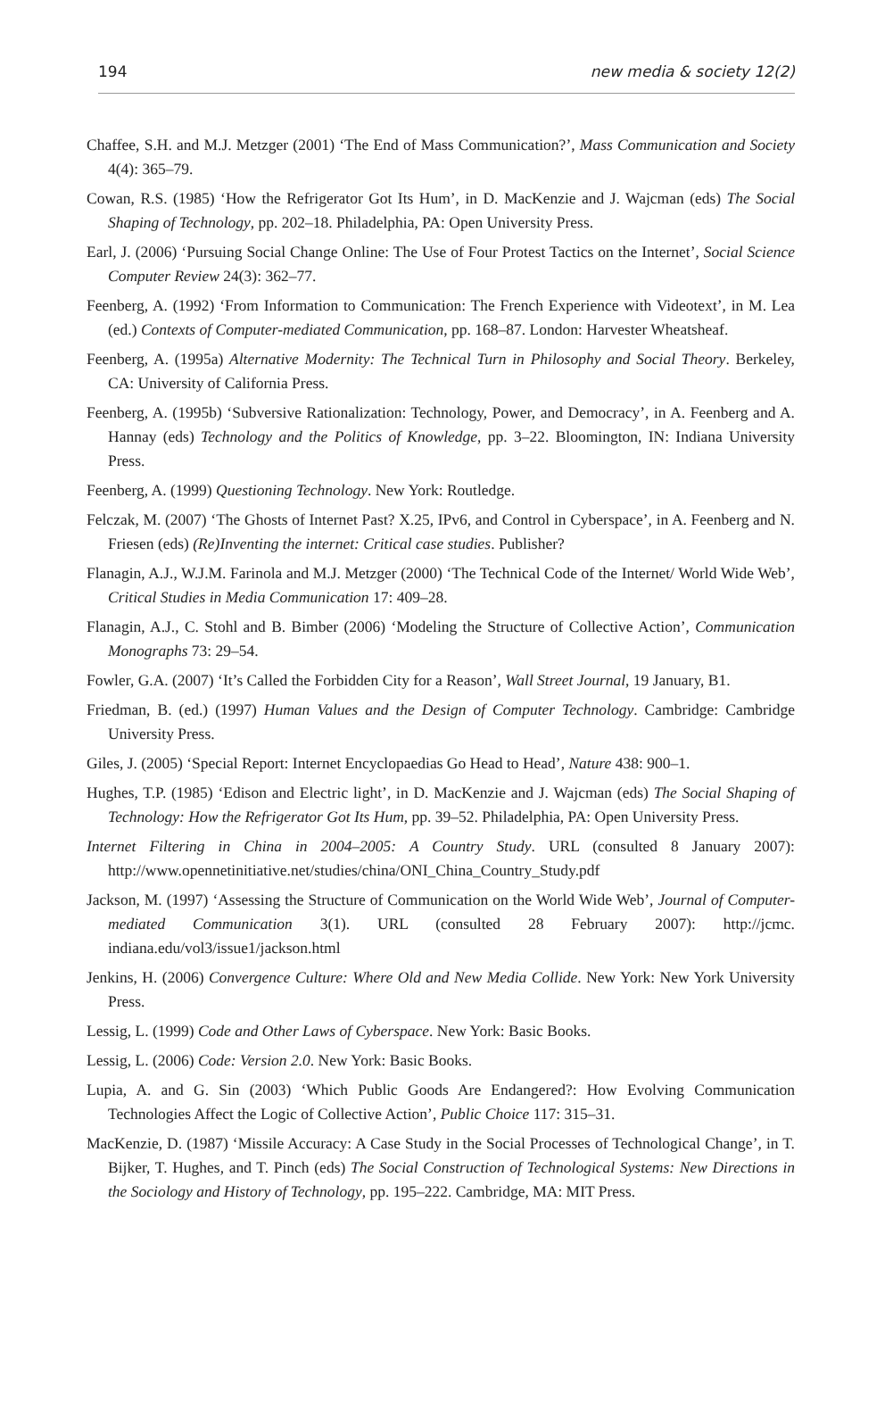194 new media & society 12(2)
Chaffee, S.H. and M.J. Metzger (2001) ‘The End of Mass Communication?’, Mass Communication and Society 4(4): 365–79.
Cowan, R.S. (1985) ‘How the Refrigerator Got Its Hum’, in D. MacKenzie and J. Wajcman (eds) The Social Shaping of Technology, pp. 202–18. Philadelphia, PA: Open University Press.
Earl, J. (2006) ‘Pursuing Social Change Online: The Use of Four Protest Tactics on the Internet’, Social Science Computer Review 24(3): 362–77.
Feenberg, A. (1992) ‘From Information to Communication: The French Experience with Videotext’, in M. Lea (ed.) Contexts of Computer-mediated Communication, pp. 168–87. London: Harvester Wheatsheaf.
Feenberg, A. (1995a) Alternative Modernity: The Technical Turn in Philosophy and Social Theory. Berkeley, CA: University of California Press.
Feenberg, A. (1995b) ‘Subversive Rationalization: Technology, Power, and Democracy’, in A. Feenberg and A. Hannay (eds) Technology and the Politics of Knowledge, pp. 3–22. Bloomington, IN: Indiana University Press.
Feenberg, A. (1999) Questioning Technology. New York: Routledge.
Felczak, M. (2007) ‘The Ghosts of Internet Past? X.25, IPv6, and Control in Cyberspace’, in A. Feenberg and N. Friesen (eds) (Re)Inventing the internet: Critical case studies. Publisher?
Flanagin, A.J., W.J.M. Farinola and M.J. Metzger (2000) ‘The Technical Code of the Internet/ World Wide Web’, Critical Studies in Media Communication 17: 409–28.
Flanagin, A.J., C. Stohl and B. Bimber (2006) ‘Modeling the Structure of Collective Action’, Communication Monographs 73: 29–54.
Fowler, G.A. (2007) ‘It’s Called the Forbidden City for a Reason’, Wall Street Journal, 19 January, B1.
Friedman, B. (ed.) (1997) Human Values and the Design of Computer Technology. Cambridge: Cambridge University Press.
Giles, J. (2005) ‘Special Report: Internet Encyclopaedias Go Head to Head’, Nature 438: 900–1.
Hughes, T.P. (1985) ‘Edison and Electric light’, in D. MacKenzie and J. Wajcman (eds) The Social Shaping of Technology: How the Refrigerator Got Its Hum, pp. 39–52. Philadelphia, PA: Open University Press.
Internet Filtering in China in 2004–2005: A Country Study. URL (consulted 8 January 2007): http://www.opennetinitiative.net/studies/china/ONI_China_Country_Study.pdf
Jackson, M. (1997) ‘Assessing the Structure of Communication on the World Wide Web’, Journal of Computer-mediated Communication 3(1). URL (consulted 28 February 2007): http://jcmc. indiana.edu/vol3/issue1/jackson.html
Jenkins, H. (2006) Convergence Culture: Where Old and New Media Collide. New York: New York University Press.
Lessig, L. (1999) Code and Other Laws of Cyberspace. New York: Basic Books.
Lessig, L. (2006) Code: Version 2.0. New York: Basic Books.
Lupia, A. and G. Sin (2003) ‘Which Public Goods Are Endangered?: How Evolving Communication Technologies Affect the Logic of Collective Action’, Public Choice 117: 315–31.
MacKenzie, D. (1987) ‘Missile Accuracy: A Case Study in the Social Processes of Technological Change’, in T. Bijker, T. Hughes, and T. Pinch (eds) The Social Construction of Technological Systems: New Directions in the Sociology and History of Technology, pp. 195–222. Cambridge, MA: MIT Press.